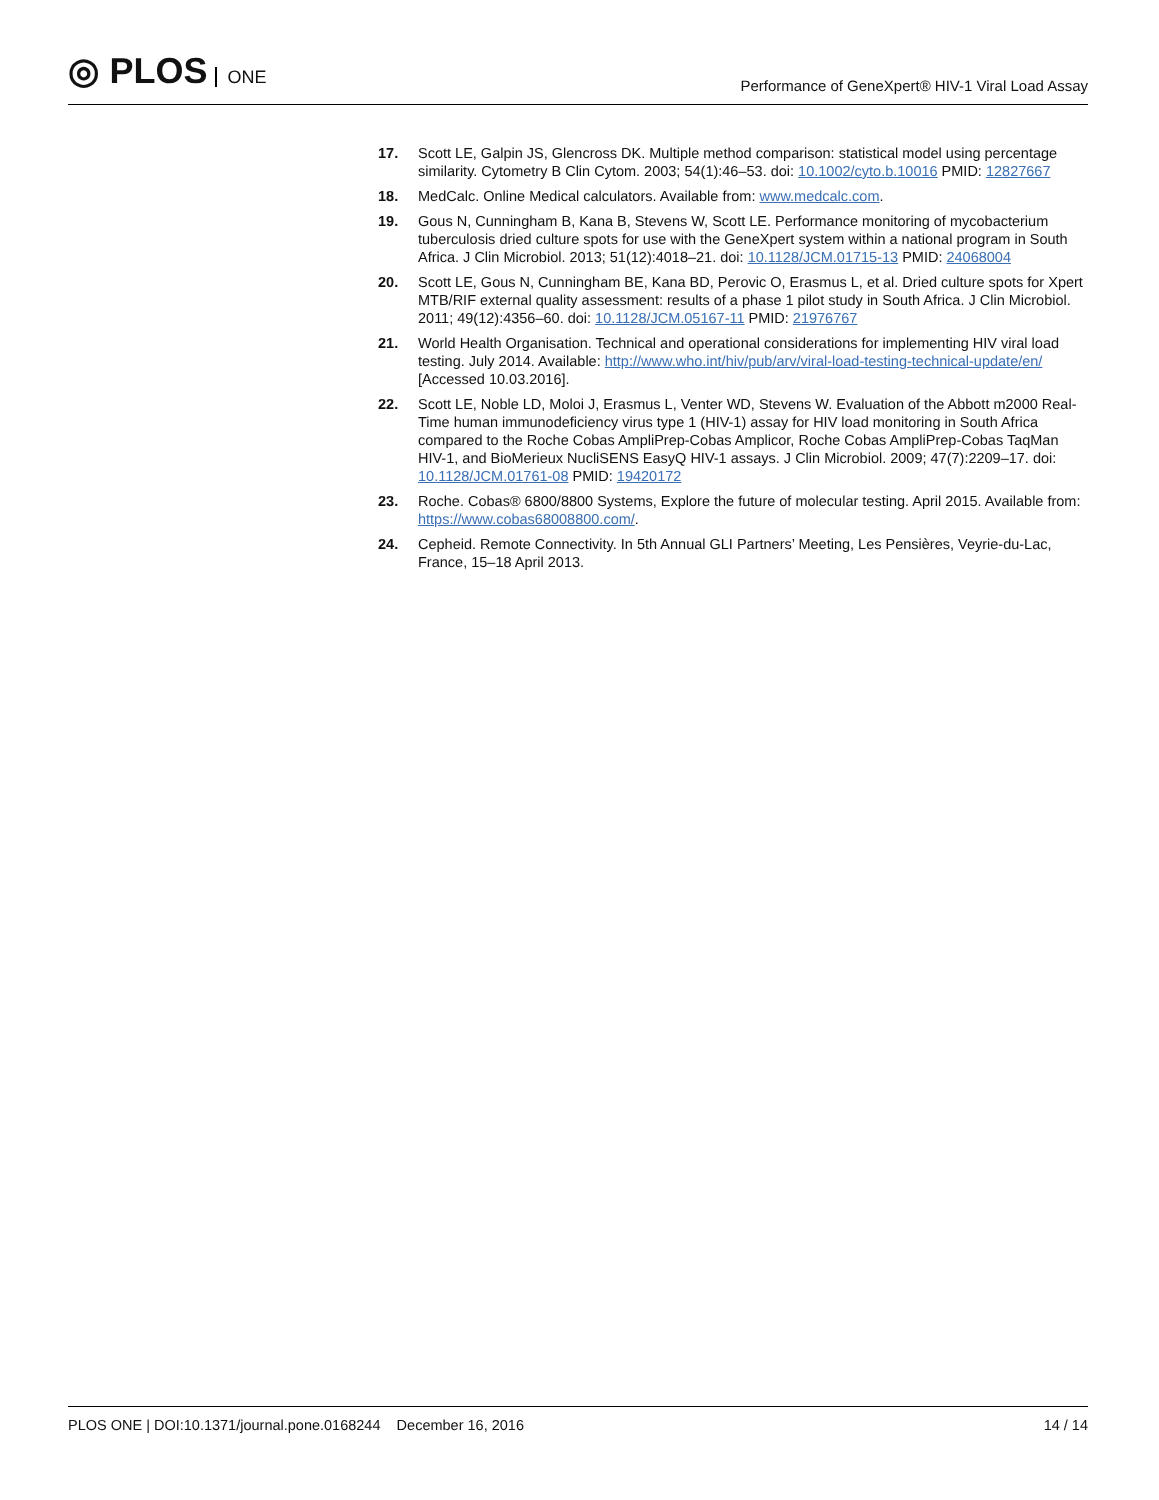◎ PLOS ONE
Performance of GeneXpert® HIV-1 Viral Load Assay
17. Scott LE, Galpin JS, Glencross DK. Multiple method comparison: statistical model using percentage similarity. Cytometry B Clin Cytom. 2003; 54(1):46–53. doi: 10.1002/cyto.b.10016 PMID: 12827667
18. MedCalc. Online Medical calculators. Available from: www.medcalc.com.
19. Gous N, Cunningham B, Kana B, Stevens W, Scott LE. Performance monitoring of mycobacterium tuberculosis dried culture spots for use with the GeneXpert system within a national program in South Africa. J Clin Microbiol. 2013; 51(12):4018–21. doi: 10.1128/JCM.01715-13 PMID: 24068004
20. Scott LE, Gous N, Cunningham BE, Kana BD, Perovic O, Erasmus L, et al. Dried culture spots for Xpert MTB/RIF external quality assessment: results of a phase 1 pilot study in South Africa. J Clin Microbiol. 2011; 49(12):4356–60. doi: 10.1128/JCM.05167-11 PMID: 21976767
21. World Health Organisation. Technical and operational considerations for implementing HIV viral load testing. July 2014. Available: http://www.who.int/hiv/pub/arv/viral-load-testing-technical-update/en/ [Accessed 10.03.2016].
22. Scott LE, Noble LD, Moloi J, Erasmus L, Venter WD, Stevens W. Evaluation of the Abbott m2000 Real-Time human immunodeficiency virus type 1 (HIV-1) assay for HIV load monitoring in South Africa compared to the Roche Cobas AmpliPrep-Cobas Amplicor, Roche Cobas AmpliPrep-Cobas TaqMan HIV-1, and BioMerieux NucliSENS EasyQ HIV-1 assays. J Clin Microbiol. 2009; 47(7):2209–17. doi: 10.1128/JCM.01761-08 PMID: 19420172
23. Roche. Cobas® 6800/8800 Systems, Explore the future of molecular testing. April 2015. Available from: https://www.cobas68008800.com/.
24. Cepheid. Remote Connectivity. In 5th Annual GLI Partners’ Meeting, Les Pensières, Veyrie-du-Lac, France, 15–18 April 2013.
PLOS ONE | DOI:10.1371/journal.pone.0168244 December 16, 2016
14 / 14